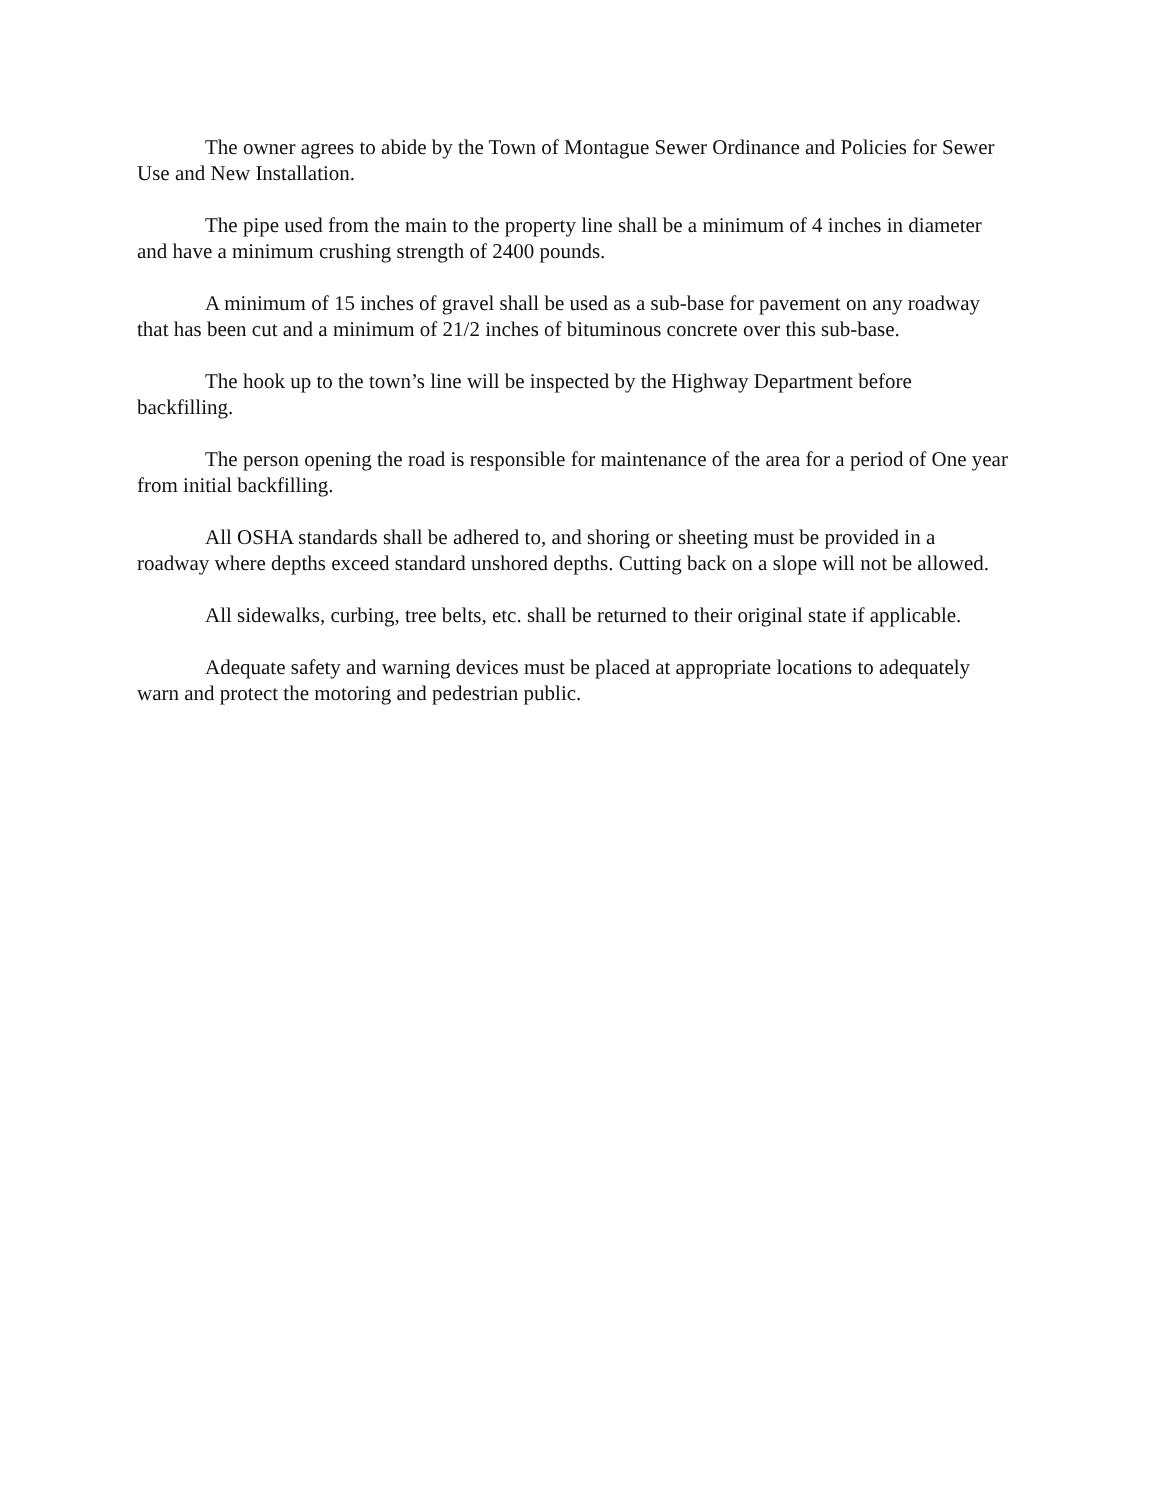The owner agrees to abide by the Town of Montague Sewer Ordinance and Policies for Sewer Use and New Installation.
The pipe used from the main to the property line shall be a minimum of 4 inches in diameter and have a minimum crushing strength of 2400 pounds.
A minimum of 15 inches of gravel shall be used as a sub-base for pavement on any roadway that has been cut and a minimum of 21/2 inches of bituminous concrete over this sub-base.
The hook up to the town’s line will be inspected by the Highway Department before backfilling.
The person opening the road is responsible for maintenance of the area for a period of One year from initial backfilling.
All OSHA standards shall be adhered to, and shoring or sheeting must be provided in a roadway where depths exceed standard unshored depths. Cutting back on a slope will not be allowed.
All sidewalks, curbing, tree belts, etc. shall be returned to their original state if applicable.
Adequate safety and warning devices must be placed at appropriate locations to adequately warn and protect the motoring and pedestrian public.